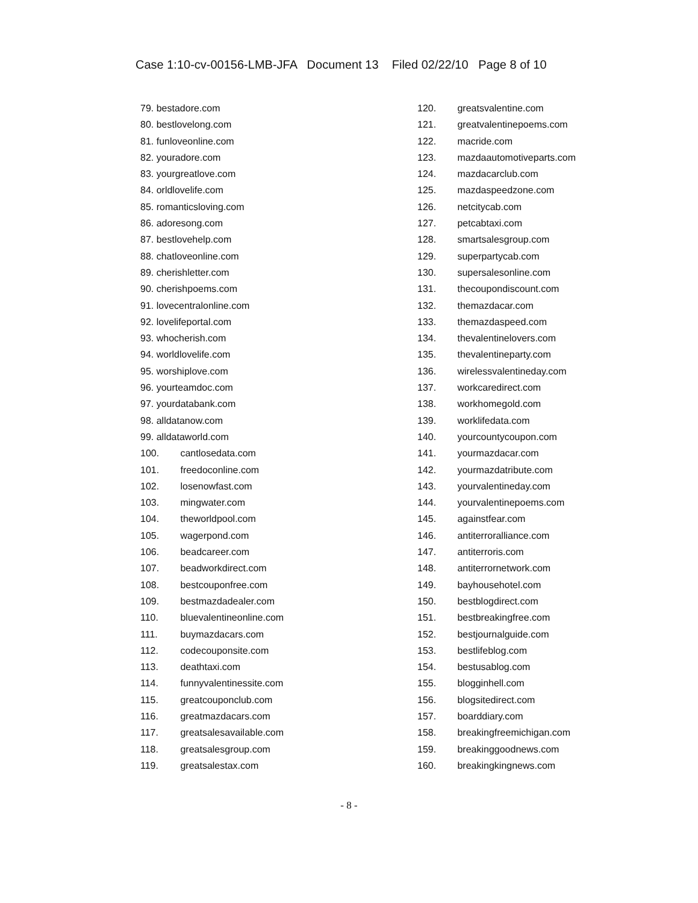Case 1:10-cv-00156-LMB-JFA Document 13 Filed 02/22/10 Page 8 of 10
79. bestadore.com
80. bestlovelong.com
81. funloveonline.com
82. youradore.com
83. yourgreatlove.com
84. orldlovelife.com
85. romanticsloving.com
86. adoresong.com
87. bestlovehelp.com
88. chatloveonline.com
89. cherishletter.com
90. cherishpoems.com
91. lovecentralonline.com
92. lovelifeportal.com
93. whocherish.com
94. worldlovelife.com
95. worshiplove.com
96. yourteamdoc.com
97. yourdatabank.com
98. alldatanow.com
99. alldataworld.com
100. cantlosedata.com
101. freedoconline.com
102. losenowfast.com
103. mingwater.com
104. theworldpool.com
105. wagerpond.com
106. beadcareer.com
107. beadworkdirect.com
108. bestcouponfree.com
109. bestmazdadealer.com
110. bluevalentineonline.com
111. buymazdacars.com
112. codecouponsite.com
113. deathtaxi.com
114. funnyvalentinessite.com
115. greatcouponclub.com
116. greatmazdacars.com
117. greatsalesavailable.com
118. greatsalesgroup.com
119. greatsalestax.com
120. greatsvalentine.com
121. greatvalentinepoems.com
122. macride.com
123. mazdaautomotiveparts.com
124. mazdacarclub.com
125. mazdaspeedzone.com
126. netcitycab.com
127. petcabtaxi.com
128. smartsalesgroup.com
129. superpartycab.com
130. supersalesonline.com
131. thecoupondiscount.com
132. themazdacar.com
133. themazdaspeed.com
134. thevalentinelovers.com
135. thevalentineparty.com
136. wirelessvalentineday.com
137. workcaredirect.com
138. workhomegold.com
139. worklifedata.com
140. yourcountycoupon.com
141. yourmazdacar.com
142. yourmazdatribute.com
143. yourvalentineday.com
144. yourvalentinepoems.com
145. againstfear.com
146. antiterroralliance.com
147. antiterroris.com
148. antiterrornetwork.com
149. bayhousehotel.com
150. bestblogdirect.com
151. bestbreakingfree.com
152. bestjournalguide.com
153. bestlifeblog.com
154. bestusablog.com
155. blogginhell.com
156. blogsitedirect.com
157. boarddiary.com
158. breakingfreemichigan.com
159. breakinggoodnews.com
160. breakingkingnews.com
- 8 -